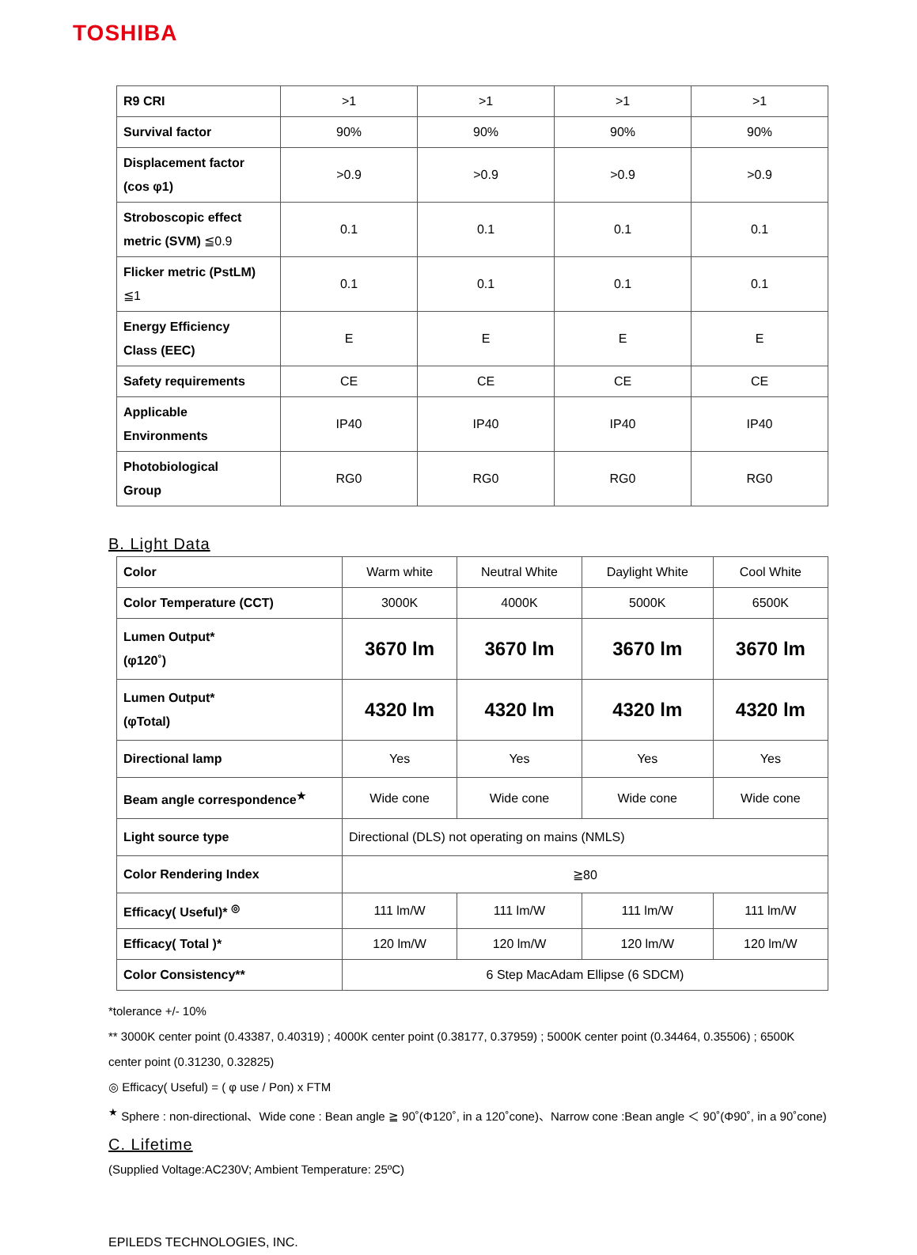TOSHIBA
| R9 CRI | >1 | >1 | >1 | >1 |
| Survival factor | 90% | 90% | 90% | 90% |
| Displacement factor (cos φ1) | >0.9 | >0.9 | >0.9 | >0.9 |
| Stroboscopic effect metric (SVM) ≦0.9 | 0.1 | 0.1 | 0.1 | 0.1 |
| Flicker metric (PstLM) ≦1 | 0.1 | 0.1 | 0.1 | 0.1 |
| Energy Efficiency Class (EEC) | E | E | E | E |
| Safety requirements | CE | CE | CE | CE |
| Applicable Environments | IP40 | IP40 | IP40 | IP40 |
| Photobiological Group | RG0 | RG0 | RG0 | RG0 |
B. Light Data
| Color | Warm white | Neutral White | Daylight White | Cool White |
| Color Temperature (CCT) | 3000K | 4000K | 5000K | 6500K |
| Lumen Output* (φ120˚) | 3670 lm | 3670 lm | 3670 lm | 3670 lm |
| Lumen Output* (φTotal) | 4320 lm | 4320 lm | 4320 lm | 4320 lm |
| Directional lamp | Yes | Yes | Yes | Yes |
| Beam angle correspondence<sup>★</sup> | Wide cone | Wide cone | Wide cone | Wide cone |
| Light source type | Directional (DLS) not operating on mains (NMLS) | | | |
| Color Rendering Index | ≧80 | | | |
| Efficacy( Useful)* <sup>◎</sup> | 111 lm/W | 111 lm/W | 111 lm/W | 111 lm/W |
| Efficacy( Total )* | 120 lm/W | 120 lm/W | 120 lm/W | 120 lm/W |
| Color Consistency** | 6 Step MacAdam Ellipse (6 SDCM) | | | |
*tolerance +/- 10%
** 3000K center point (0.43387, 0.40319) ; 4000K center point (0.38177, 0.37959) ; 5000K center point (0.34464, 0.35506) ; 6500K center point (0.31230, 0.32825)
◎ Efficacy( Useful) = ( φ use / Pon) x FTM
<sup>★</sup> Sphere : non-directional、Wide cone : Bean angle ≧ 90˚(Φ120˚, in a 120˚cone)、Narrow cone :Bean angle ＜ 90˚(Φ90˚, in a 90˚cone)
C. Lifetime
(Supplied Voltage:AC230V; Ambient Temperature: 25ºC)
EPILEDS TECHNOLOGIES, INC.